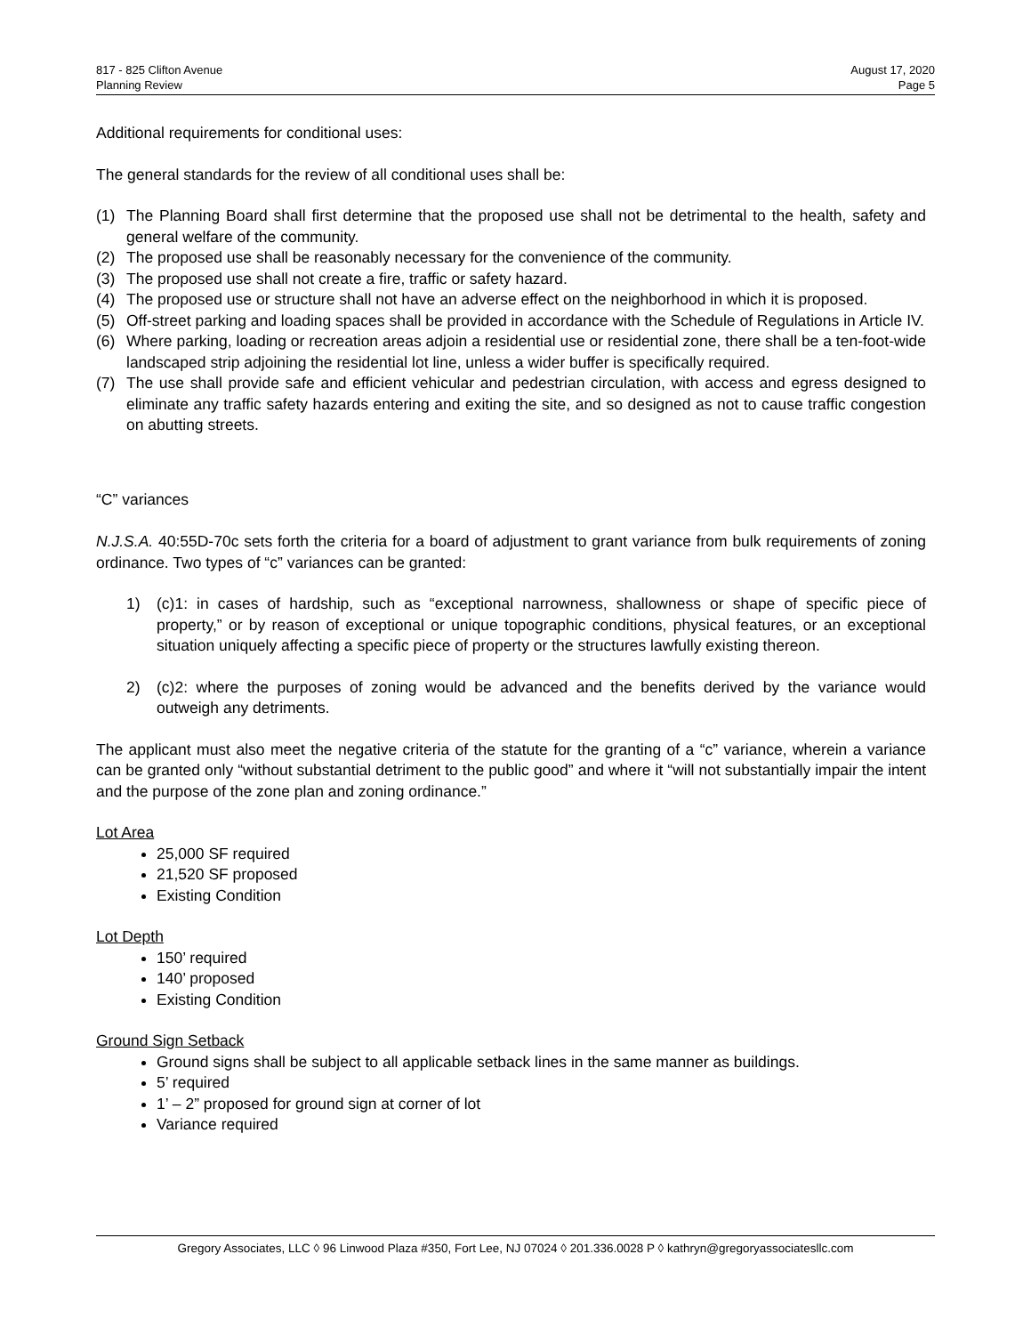817 - 825 Clifton Avenue
Planning Review
August 17, 2020
Page 5
Additional requirements for conditional uses:
The general standards for the review of all conditional uses shall be:
(1) The Planning Board shall first determine that the proposed use shall not be detrimental to the health, safety and general welfare of the community.
(2) The proposed use shall be reasonably necessary for the convenience of the community.
(3) The proposed use shall not create a fire, traffic or safety hazard.
(4) The proposed use or structure shall not have an adverse effect on the neighborhood in which it is proposed.
(5) Off-street parking and loading spaces shall be provided in accordance with the Schedule of Regulations in Article IV.
(6) Where parking, loading or recreation areas adjoin a residential use or residential zone, there shall be a ten-foot-wide landscaped strip adjoining the residential lot line, unless a wider buffer is specifically required.
(7) The use shall provide safe and efficient vehicular and pedestrian circulation, with access and egress designed to eliminate any traffic safety hazards entering and exiting the site, and so designed as not to cause traffic congestion on abutting streets.
“C” variances
N.J.S.A. 40:55D-70c sets forth the criteria for a board of adjustment to grant variance from bulk requirements of zoning ordinance. Two types of “c” variances can be granted:
1) (c)1: in cases of hardship, such as “exceptional narrowness, shallowness or shape of specific piece of property,” or by reason of exceptional or unique topographic conditions, physical features, or an exceptional situation uniquely affecting a specific piece of property or the structures lawfully existing thereon.
2) (c)2: where the purposes of zoning would be advanced and the benefits derived by the variance would outweigh any detriments.
The applicant must also meet the negative criteria of the statute for the granting of a “c” variance, wherein a variance can be granted only “without substantial detriment to the public good” and where it “will not substantially impair the intent and the purpose of the zone plan and zoning ordinance.”
Lot Area
25,000 SF required
21,520 SF proposed
Existing Condition
Lot Depth
150’ required
140’ proposed
Existing Condition
Ground Sign Setback
Ground signs shall be subject to all applicable setback lines in the same manner as buildings.
5’ required
1’ – 2” proposed for ground sign at corner of lot
Variance required
Gregory Associates, LLC ◊ 96 Linwood Plaza #350, Fort Lee, NJ 07024 ◊ 201.336.0028 P ◊ kathryn@gregoryassociatesllc.com